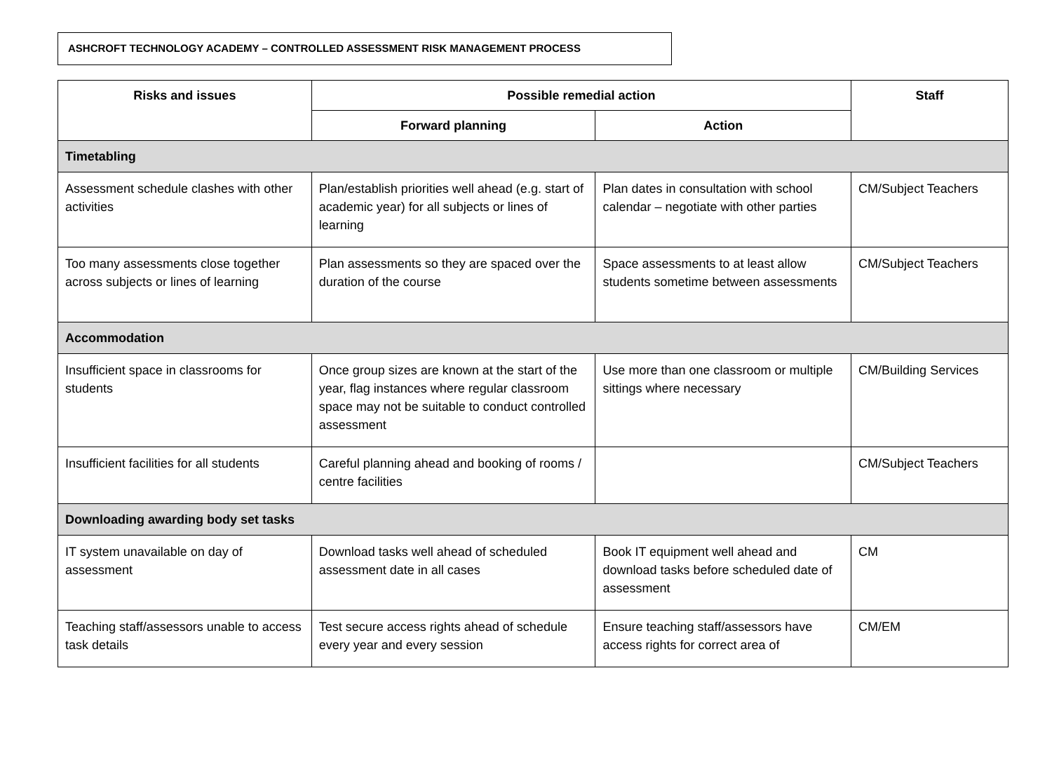ASHCROFT TECHNOLOGY ACADEMY – CONTROLLED ASSESSMENT RISK MANAGEMENT PROCESS
| Risks and issues | Possible remedial action | | Staff |
| --- | --- | --- | --- |
| | Forward planning | Action | |
| Timetabling | | | |
| Assessment schedule clashes with other activities | Plan/establish priorities well ahead (e.g. start of academic year) for all subjects or lines of learning | Plan dates in consultation with school calendar – negotiate with other parties | CM/Subject Teachers |
| Too many assessments close together across subjects or lines of learning | Plan assessments so they are spaced over the duration of the course | Space assessments to at least allow students sometime between assessments | CM/Subject Teachers |
| Accommodation | | | |
| Insufficient space in classrooms for students | Once group sizes are known at the start of the year, flag instances where regular classroom space may not be suitable to conduct controlled assessment | Use more than one classroom or multiple sittings where necessary | CM/Building Services |
| Insufficient facilities for all students | Careful planning ahead and booking of rooms / centre facilities | | CM/Subject Teachers |
| Downloading awarding body set tasks | | | |
| IT system unavailable on day of assessment | Download tasks well ahead of scheduled assessment date in all cases | Book IT equipment well ahead and download tasks before scheduled date of assessment | CM |
| Teaching staff/assessors unable to access task details | Test secure access rights ahead of schedule every year and every session | Ensure teaching staff/assessors have access rights for correct area of | CM/EM |